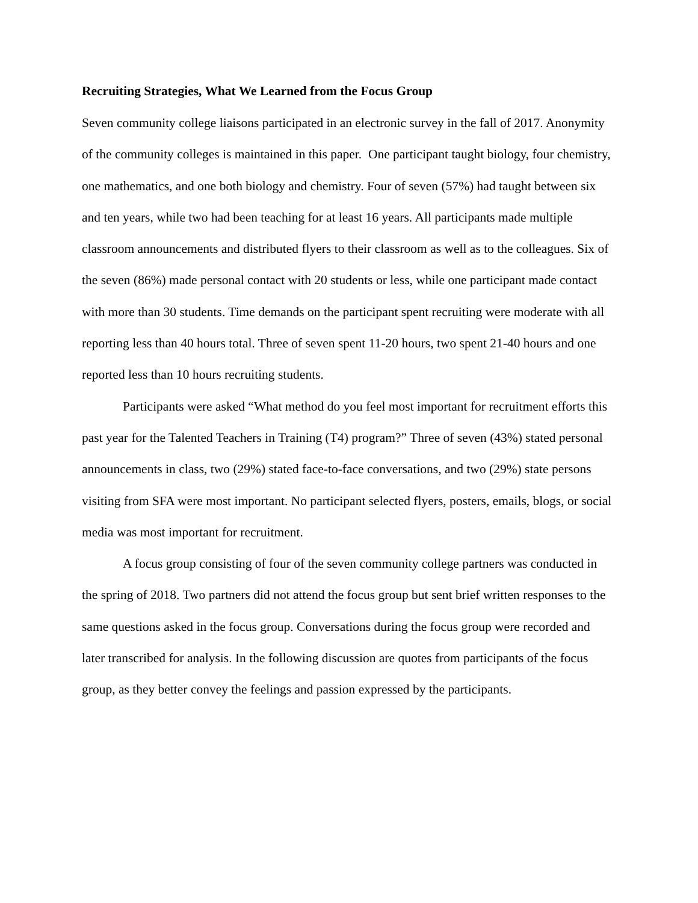Recruiting Strategies, What We Learned from the Focus Group
Seven community college liaisons participated in an electronic survey in the fall of 2017. Anonymity of the community colleges is maintained in this paper. One participant taught biology, four chemistry, one mathematics, and one both biology and chemistry. Four of seven (57%) had taught between six and ten years, while two had been teaching for at least 16 years. All participants made multiple classroom announcements and distributed flyers to their classroom as well as to the colleagues. Six of the seven (86%) made personal contact with 20 students or less, while one participant made contact with more than 30 students. Time demands on the participant spent recruiting were moderate with all reporting less than 40 hours total. Three of seven spent 11-20 hours, two spent 21-40 hours and one reported less than 10 hours recruiting students.
Participants were asked “What method do you feel most important for recruitment efforts this past year for the Talented Teachers in Training (T4) program?” Three of seven (43%) stated personal announcements in class, two (29%) stated face-to-face conversations, and two (29%) state persons visiting from SFA were most important. No participant selected flyers, posters, emails, blogs, or social media was most important for recruitment.
A focus group consisting of four of the seven community college partners was conducted in the spring of 2018. Two partners did not attend the focus group but sent brief written responses to the same questions asked in the focus group. Conversations during the focus group were recorded and later transcribed for analysis. In the following discussion are quotes from participants of the focus group, as they better convey the feelings and passion expressed by the participants.